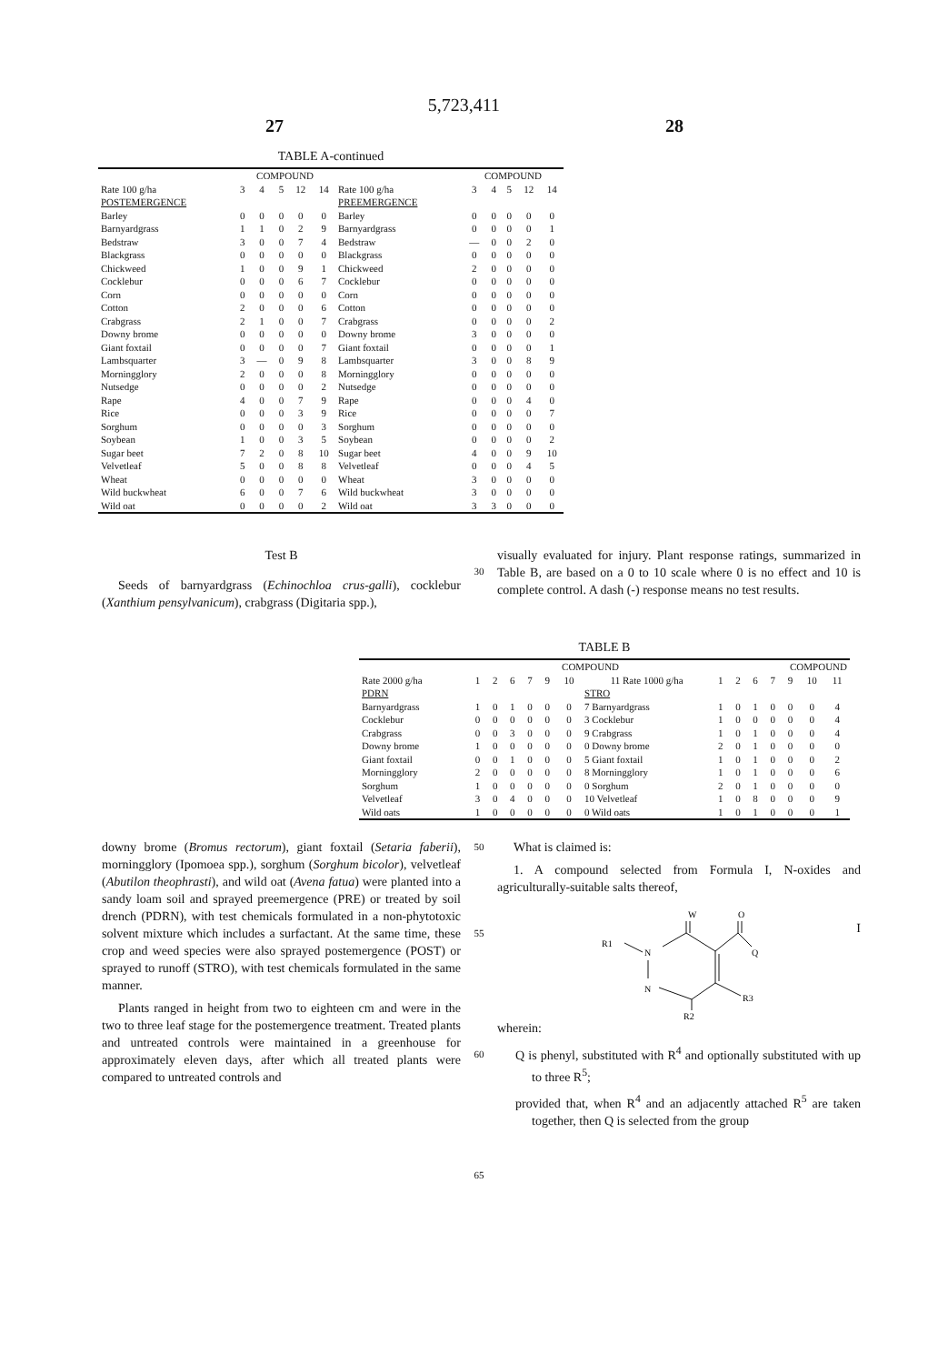5,723,411
27 28
TABLE A-continued
| | COMPOUND | | | | | | COMPOUND | | | | |
| --- | --- | --- | --- | --- | --- | --- | --- | --- | --- | --- | --- |
| Rate 100 g/ha | 3 | 4 | 5 | 12 | 14 | Rate 100 g/ha | 3 | 4 | 5 | 12 | 14 |
| POSTEMERGENCE | | | | | | PREEMERGENCE | | | | | |
| Barley | 0 | 0 | 0 | 0 | 0 | Barley | 0 | 0 | 0 | 0 | 0 |
| Barnyardgrass | 1 | 1 | 0 | 2 | 9 | Barnyardgrass | 0 | 0 | 0 | 0 | 1 |
| Bedstraw | 3 | 0 | 0 | 7 | 4 | Bedstraw | — | 0 | 0 | 2 | 0 |
| Blackgrass | 0 | 0 | 0 | 0 | 0 | Blackgrass | 0 | 0 | 0 | 0 | 0 |
| Chickweed | 1 | 0 | 0 | 9 | 1 | Chickweed | 2 | 0 | 0 | 0 | 0 |
| Cocklebur | 0 | 0 | 0 | 6 | 7 | Cocklebur | 0 | 0 | 0 | 0 | 0 |
| Corn | 0 | 0 | 0 | 0 | 0 | Corn | 0 | 0 | 0 | 0 | 0 |
| Cotton | 2 | 0 | 0 | 0 | 6 | Cotton | 0 | 0 | 0 | 0 | 0 |
| Crabgrass | 2 | 1 | 0 | 0 | 7 | Crabgrass | 0 | 0 | 0 | 0 | 2 |
| Downy brome | 0 | 0 | 0 | 0 | 0 | Downy brome | 3 | 0 | 0 | 0 | 0 |
| Giant foxtail | 0 | 0 | 0 | 0 | 7 | Giant foxtail | 0 | 0 | 0 | 0 | 1 |
| Lambsquarter | 3 | — | 0 | 9 | 8 | Lambsquarter | 3 | 0 | 0 | 8 | 9 |
| Morningglory | 2 | 0 | 0 | 0 | 8 | Morningglory | 0 | 0 | 0 | 0 | 0 |
| Nutsedge | 0 | 0 | 0 | 0 | 2 | Nutsedge | 0 | 0 | 0 | 0 | 0 |
| Rape | 4 | 0 | 0 | 7 | 9 | Rape | 0 | 0 | 0 | 4 | 0 |
| Rice | 0 | 0 | 0 | 3 | 9 | Rice | 0 | 0 | 0 | 0 | 7 |
| Sorghum | 0 | 0 | 0 | 0 | 3 | Sorghum | 0 | 0 | 0 | 0 | 0 |
| Soybean | 1 | 0 | 0 | 3 | 5 | Soybean | 0 | 0 | 0 | 0 | 2 |
| Sugar beet | 7 | 2 | 0 | 8 | 10 | Sugar beet | 4 | 0 | 0 | 9 | 10 |
| Velvetleaf | 5 | 0 | 0 | 8 | 8 | Velvetleaf | 0 | 0 | 0 | 4 | 5 |
| Wheat | 0 | 0 | 0 | 0 | 0 | Wheat | 3 | 0 | 0 | 0 | 0 |
| Wild buckwheat | 6 | 0 | 0 | 7 | 6 | Wild buckwheat | 3 | 0 | 0 | 0 | 0 |
| Wild oat | 0 | 0 | 0 | 0 | 2 | Wild oat | 3 | 3 | 0 | 0 | 0 |
Test B
Seeds of barnyardgrass (Echinochloa crus-galli), cocklebur (Xanthium pensylvanicum), crabgrass (Digitaria spp.),
30
visually evaluated for injury. Plant response ratings, summarized in Table B, are based on a 0 to 10 scale where 0 is no effect and 10 is complete control. A dash (-) response means no test results.
TABLE B
| | COMPOUND | | | | | | | COMPOUND | | | | | | |
| --- | --- | --- | --- | --- | --- | --- | --- | --- | --- | --- | --- | --- | --- | --- |
| Rate 2000 g/ha | 1 | 2 | 6 | 7 | 9 | 10 | 11 Rate 1000 g/ha | 1 | 2 | 6 | 7 | 9 | 10 | 11 |
| PDRN | | | | | | | STRO | | | | | | | |
| Barnyardgrass | 1 | 0 | 1 | 0 | 0 | 0 | 7 Barnyardgrass | 1 | 0 | 1 | 0 | 0 | 0 | 4 |
| Cocklebur | 0 | 0 | 0 | 0 | 0 | 0 | 3 Cocklebur | 1 | 0 | 0 | 0 | 0 | 0 | 4 |
| Crabgrass | 0 | 0 | 3 | 0 | 0 | 0 | 9 Crabgrass | 1 | 0 | 1 | 0 | 0 | 0 | 4 |
| Downy brome | 1 | 0 | 0 | 0 | 0 | 0 | 0 Downy brome | 2 | 0 | 1 | 0 | 0 | 0 | 0 |
| Giant foxtail | 0 | 0 | 1 | 0 | 0 | 0 | 5 Giant foxtail | 1 | 0 | 1 | 0 | 0 | 0 | 2 |
| Morningglory | 2 | 0 | 0 | 0 | 0 | 0 | 8 Morningglory | 1 | 0 | 1 | 0 | 0 | 0 | 6 |
| Sorghum | 1 | 0 | 0 | 0 | 0 | 0 | 0 Sorghum | 2 | 0 | 1 | 0 | 0 | 0 | 0 |
| Velvetleaf | 3 | 0 | 4 | 0 | 0 | 0 | 10 Velvetleaf | 1 | 0 | 8 | 0 | 0 | 0 | 9 |
| Wild oats | 1 | 0 | 0 | 0 | 0 | 0 | 0 Wild oats | 1 | 0 | 1 | 0 | 0 | 0 | 1 |
downy brome (Bromus rectorum), giant foxtail (Setaria faberii), morningglory (Ipomoea spp.), sorghum (Sorghum bicolor), velvetleaf (Abutilon theophrasti), and wild oat (Avena fatua) were planted into a sandy loam soil and sprayed preemergence (PRE) or treated by soil drench (PDRN), with test chemicals formulated in a non-phytotoxic solvent mixture which includes a surfactant. At the same time, these crop and weed species were also sprayed postemergence (POST) or sprayed to runoff (STRO), with test chemicals formulated in the same manner.
Plants ranged in height from two to eighteen cm and were in the two to three leaf stage for the postemergence treatment. Treated plants and untreated controls were maintained in a greenhouse for approximately eleven days, after which all treated plants were compared to untreated controls and
50
55
60
65
What is claimed is:
1. A compound selected from Formula I, N-oxides and agriculturally-suitable salts thereof,
I
W
O
R1
N
N
Q
R3
R2
wherein:
Q is phenyl, substituted with R<sup>4</sup> and optionally substituted with up to three R<sup>5</sup>;
provided that, when R<sup>4</sup> and an adjacently attached R<sup>5</sup> are taken together, then Q is selected from the group